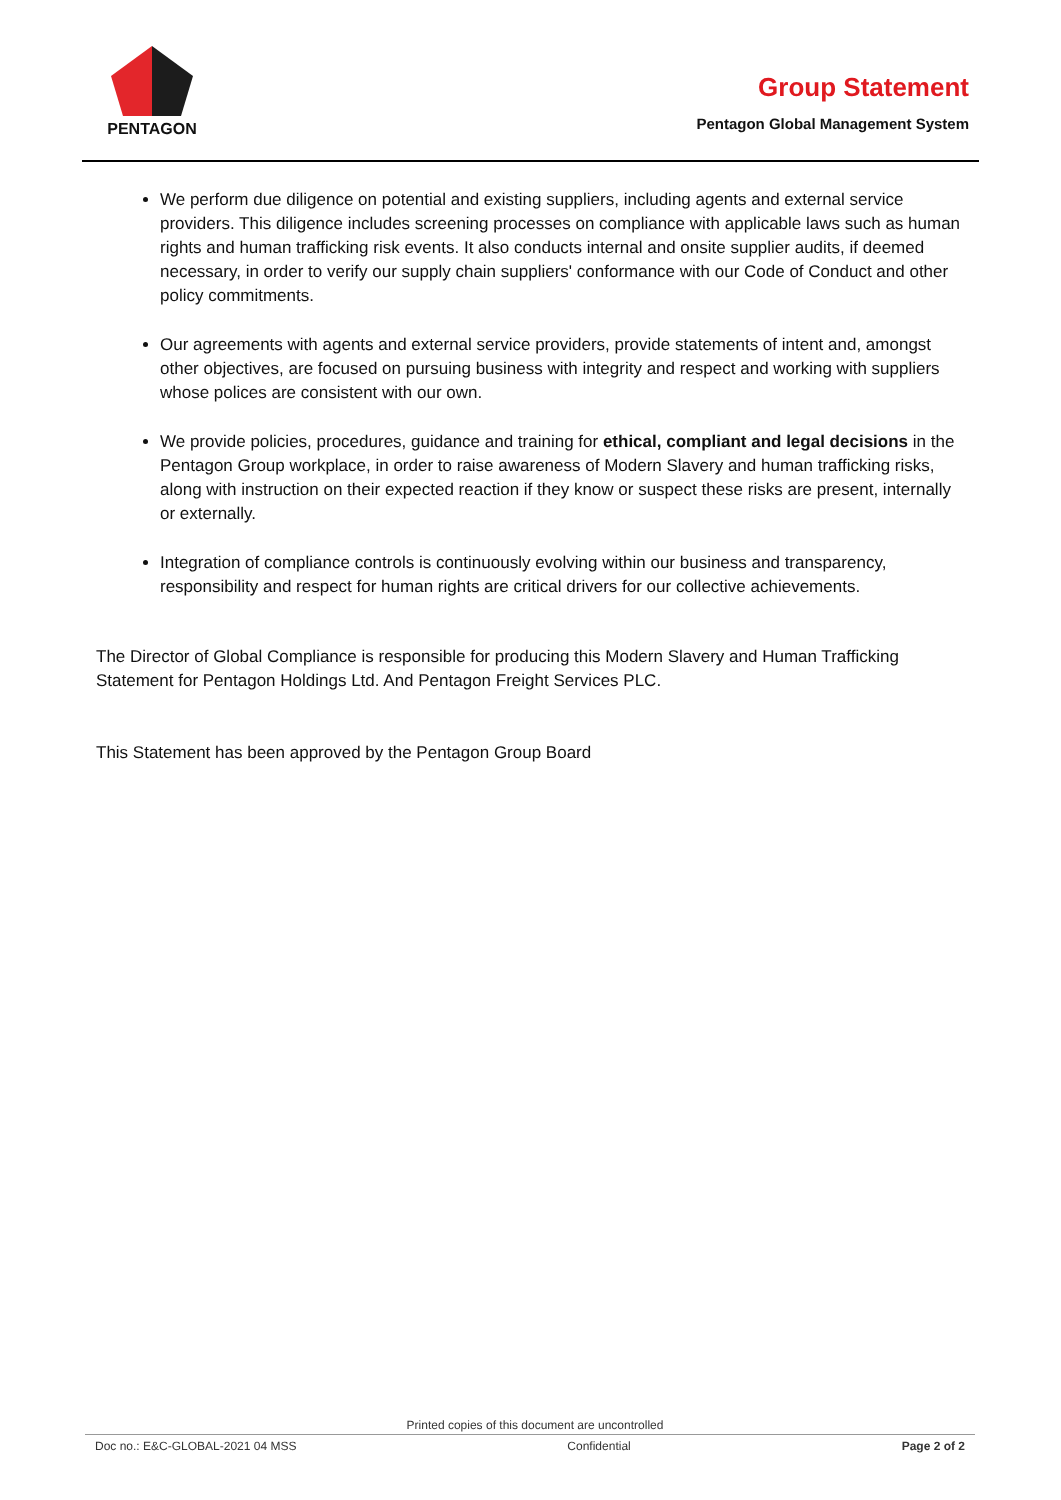PENTAGON
Group Statement
Pentagon Global Management System
We perform due diligence on potential and existing suppliers, including agents and external service providers. This diligence includes screening processes on compliance with applicable laws such as human rights and human trafficking risk events. It also conducts internal and onsite supplier audits, if deemed necessary, in order to verify our supply chain suppliers' conformance with our Code of Conduct and other policy commitments.
Our agreements with agents and external service providers, provide statements of intent and, amongst other objectives, are focused on pursuing business with integrity and respect and working with suppliers whose polices are consistent with our own.
We provide policies, procedures, guidance and training for ethical, compliant and legal decisions in the Pentagon Group workplace, in order to raise awareness of Modern Slavery and human trafficking risks, along with instruction on their expected reaction if they know or suspect these risks are present, internally or externally.
Integration of compliance controls is continuously evolving within our business and transparency, responsibility and respect for human rights are critical drivers for our collective achievements.
The Director of Global Compliance is responsible for producing this Modern Slavery and Human Trafficking Statement for Pentagon Holdings Ltd. And Pentagon Freight Services PLC.
This Statement has been approved by the Pentagon Group Board
Printed copies of this document are uncontrolled
Doc no.: E&C-GLOBAL-2021 04 MSS Confidential Page 2 of 2